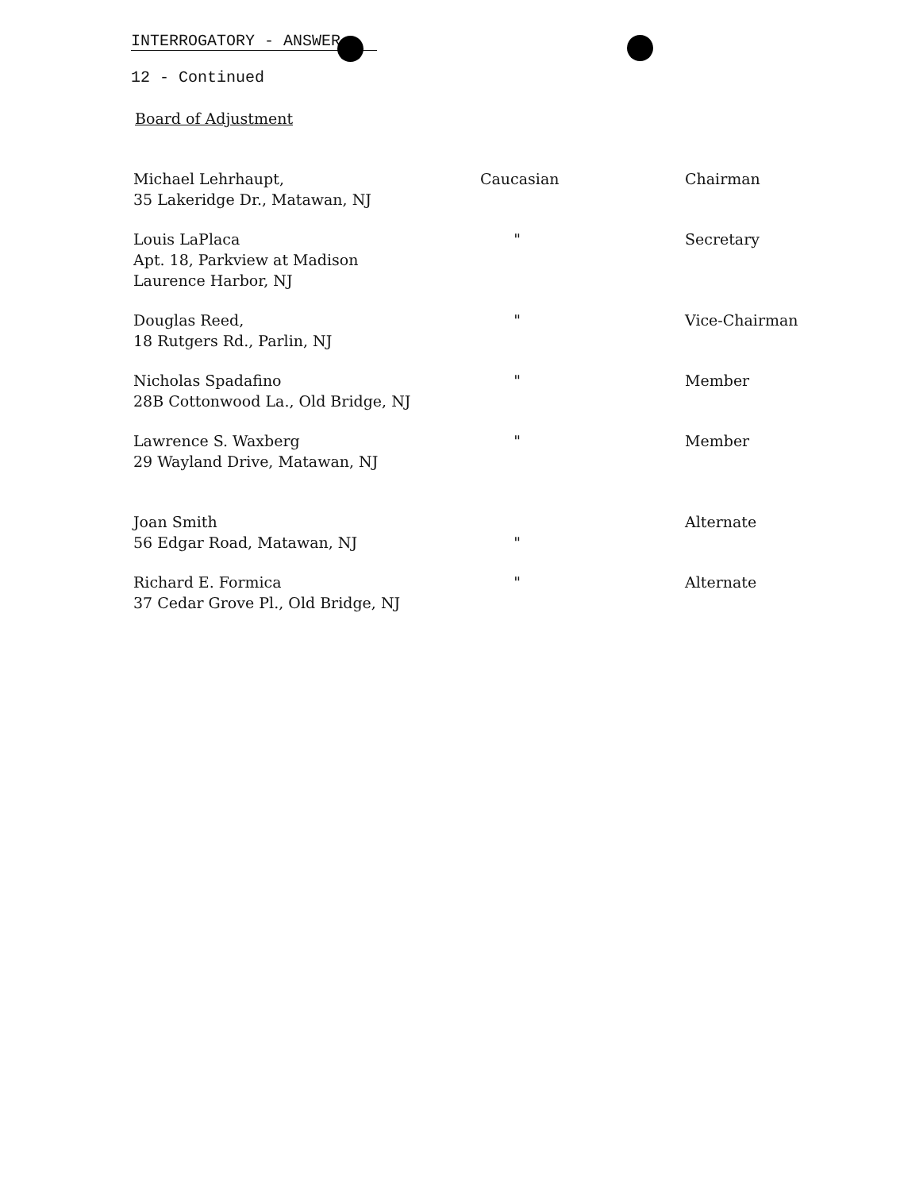INTERROGATORY - ANSWER
12 - Continued
Board of Adjustment
| Michael Lehrhaupt, 35 Lakeridge Dr., Matawan, NJ | Caucasian | Chairman |
| Louis LaPlaca Apt. 18, Parkview at Madison Laurence Harbor, NJ | " | Secretary |
| Douglas Reed, 18 Rutgers Rd., Parlin, NJ | " | Vice-Chairman |
| Nicholas Spadafino 28B Cottonwood La., Old Bridge, NJ | " | Member |
| Lawrence S. Waxberg 29 Wayland Drive, Matawan, NJ | " | Member |
| Joan Smith 56 Edgar Road, Matawan, NJ | " | Alternate |
| Richard E. Formica 37 Cedar Grove Pl., Old Bridge, NJ | " | Alternate |